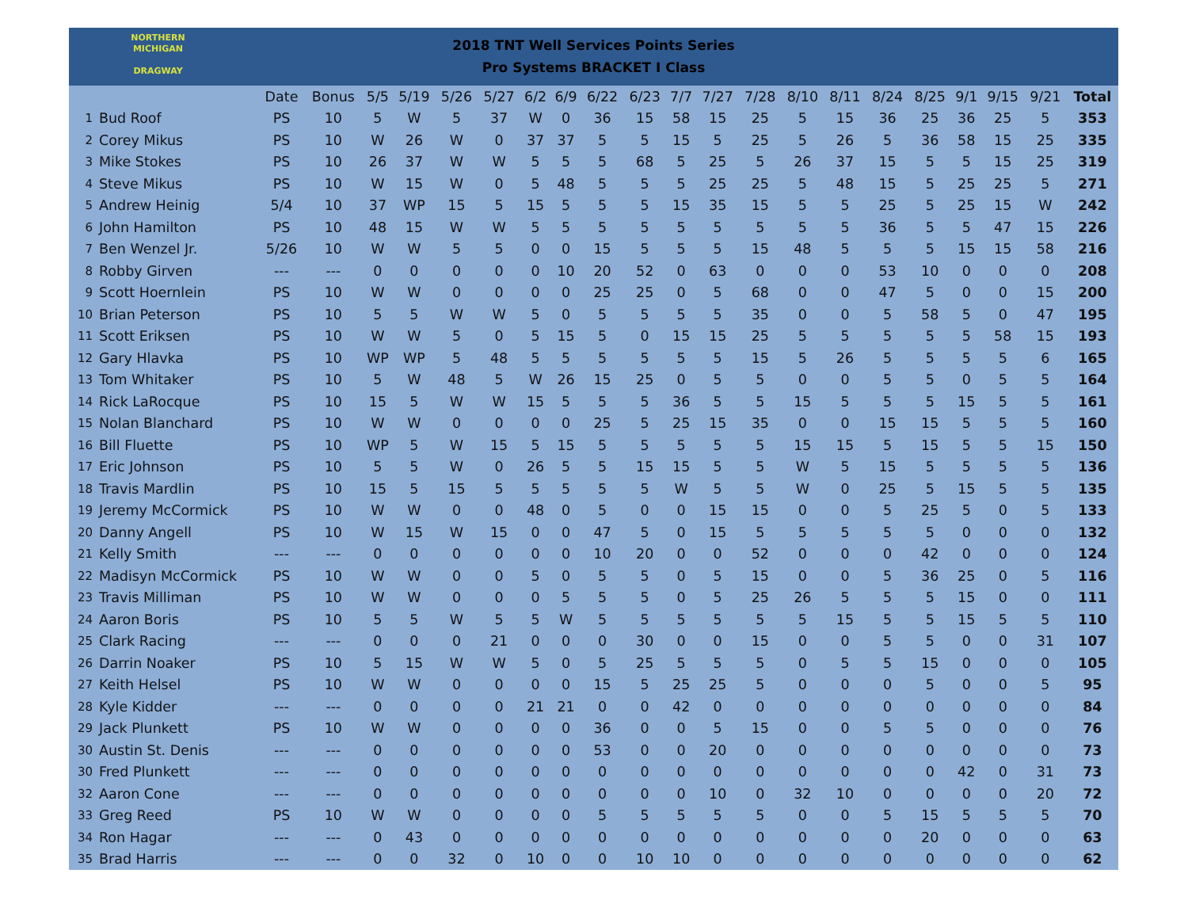2018 TNT Well Services Points Series
Pro Systems BRACKET I Class
NORTHERN
MICHIGAN
DRAGWAY
| | | Date | Bonus | 5/5 | 5/19 | 5/26 | 5/27 | 6/2 | 6/9 | 6/22 | 6/23 | 7/7 | 7/27 | 7/28 | 8/10 | 8/11 | 8/24 | 8/25 | 9/1 | 9/15 | 9/21 | Total |
| --- | --- | --- | --- | --- | --- | --- | --- | --- | --- | --- | --- | --- | --- | --- | --- | --- | --- | --- | --- | --- | --- | --- |
| 1 | Bud Roof | PS | 10 | 5 | W | 5 | 37 | W | 0 | 36 | 15 | 58 | 15 | 25 | 5 | 15 | 36 | 25 | 36 | 25 | 5 | 353 |
| 2 | Corey Mikus | PS | 10 | W | 26 | W | 0 | 37 | 37 | 5 | 5 | 15 | 5 | 25 | 5 | 26 | 5 | 36 | 58 | 15 | 25 | 335 |
| 3 | Mike Stokes | PS | 10 | 26 | 37 | W | W | 5 | 5 | 5 | 68 | 5 | 25 | 5 | 26 | 37 | 15 | 5 | 5 | 15 | 25 | 319 |
| 4 | Steve Mikus | PS | 10 | W | 15 | W | 0 | 5 | 48 | 5 | 5 | 5 | 25 | 25 | 5 | 48 | 15 | 5 | 25 | 25 | 5 | 271 |
| 5 | Andrew Heinig | 5/4 | 10 | 37 | WP | 15 | 5 | 15 | 5 | 5 | 5 | 15 | 35 | 15 | 5 | 5 | 25 | 5 | 25 | 15 | W | 242 |
| 6 | John Hamilton | PS | 10 | 48 | 15 | W | W | 5 | 5 | 5 | 5 | 5 | 5 | 5 | 5 | 5 | 36 | 5 | 5 | 47 | 15 | 226 |
| 7 | Ben Wenzel Jr. | 5/26 | 10 | W | W | 5 | 5 | 0 | 0 | 15 | 5 | 5 | 5 | 15 | 48 | 5 | 5 | 5 | 15 | 15 | 58 | 216 |
| 8 | Robby Girven | --- | --- | 0 | 0 | 0 | 0 | 0 | 10 | 20 | 52 | 0 | 63 | 0 | 0 | 0 | 53 | 10 | 0 | 0 | 0 | 208 |
| 9 | Scott Hoernlein | PS | 10 | W | W | 0 | 0 | 0 | 0 | 25 | 25 | 0 | 5 | 68 | 0 | 0 | 47 | 5 | 0 | 0 | 15 | 200 |
| 10 | Brian Peterson | PS | 10 | 5 | 5 | W | W | 5 | 0 | 5 | 5 | 5 | 5 | 35 | 0 | 0 | 5 | 58 | 5 | 0 | 47 | 195 |
| 11 | Scott Eriksen | PS | 10 | W | W | 5 | 0 | 5 | 15 | 5 | 0 | 15 | 15 | 25 | 5 | 5 | 5 | 5 | 5 | 58 | 15 | 193 |
| 12 | Gary Hlavka | PS | 10 | WP | WP | 5 | 48 | 5 | 5 | 5 | 5 | 5 | 5 | 15 | 5 | 26 | 5 | 5 | 5 | 5 | 6 | 165 |
| 13 | Tom Whitaker | PS | 10 | 5 | W | 48 | 5 | W | 26 | 15 | 25 | 0 | 5 | 5 | 0 | 0 | 5 | 5 | 0 | 5 | 5 | 164 |
| 14 | Rick LaRocque | PS | 10 | 15 | 5 | W | W | 15 | 5 | 5 | 5 | 36 | 5 | 5 | 15 | 5 | 5 | 5 | 15 | 5 | 5 | 161 |
| 15 | Nolan Blanchard | PS | 10 | W | W | 0 | 0 | 0 | 0 | 25 | 5 | 25 | 15 | 35 | 0 | 0 | 15 | 15 | 5 | 5 | 5 | 160 |
| 16 | Bill Fluette | PS | 10 | WP | 5 | W | 15 | 5 | 15 | 5 | 5 | 5 | 5 | 5 | 15 | 15 | 5 | 15 | 5 | 5 | 15 | 150 |
| 17 | Eric Johnson | PS | 10 | 5 | 5 | W | 0 | 26 | 5 | 5 | 15 | 15 | 5 | 5 | W | 5 | 15 | 5 | 5 | 5 | 5 | 136 |
| 18 | Travis Mardlin | PS | 10 | 15 | 5 | 15 | 5 | 5 | 5 | 5 | 5 | W | 5 | 5 | W | 0 | 25 | 5 | 15 | 5 | 5 | 135 |
| 19 | Jeremy McCormick | PS | 10 | W | W | 0 | 0 | 48 | 0 | 5 | 0 | 0 | 15 | 15 | 0 | 0 | 5 | 25 | 5 | 0 | 5 | 133 |
| 20 | Danny Angell | PS | 10 | W | 15 | W | 15 | 0 | 0 | 47 | 5 | 0 | 15 | 5 | 5 | 5 | 5 | 5 | 0 | 0 | 0 | 132 |
| 21 | Kelly Smith | --- | --- | 0 | 0 | 0 | 0 | 0 | 0 | 10 | 20 | 0 | 0 | 52 | 0 | 0 | 0 | 42 | 0 | 0 | 0 | 124 |
| 22 | Madisyn McCormick | PS | 10 | W | W | 0 | 0 | 5 | 0 | 5 | 5 | 0 | 5 | 15 | 0 | 0 | 5 | 36 | 25 | 0 | 5 | 116 |
| 23 | Travis Milliman | PS | 10 | W | W | 0 | 0 | 0 | 5 | 5 | 5 | 0 | 5 | 25 | 26 | 5 | 5 | 5 | 15 | 0 | 0 | 111 |
| 24 | Aaron Boris | PS | 10 | 5 | 5 | W | 5 | 5 | W | 5 | 5 | 5 | 5 | 5 | 5 | 15 | 5 | 5 | 15 | 5 | 5 | 110 |
| 25 | Clark Racing | --- | --- | 0 | 0 | 0 | 21 | 0 | 0 | 0 | 30 | 0 | 0 | 15 | 0 | 0 | 5 | 5 | 0 | 0 | 31 | 107 |
| 26 | Darrin Noaker | PS | 10 | 5 | 15 | W | W | 5 | 0 | 5 | 25 | 5 | 5 | 5 | 0 | 5 | 5 | 15 | 0 | 0 | 0 | 105 |
| 27 | Keith Helsel | PS | 10 | W | W | 0 | 0 | 0 | 0 | 15 | 5 | 25 | 25 | 5 | 0 | 0 | 0 | 5 | 0 | 0 | 5 | 95 |
| 28 | Kyle Kidder | --- | --- | 0 | 0 | 0 | 0 | 21 | 21 | 0 | 0 | 42 | 0 | 0 | 0 | 0 | 0 | 0 | 0 | 0 | 0 | 84 |
| 29 | Jack Plunkett | PS | 10 | W | W | 0 | 0 | 0 | 0 | 36 | 0 | 0 | 5 | 15 | 0 | 0 | 5 | 5 | 0 | 0 | 0 | 76 |
| 30 | Austin St. Denis | --- | --- | 0 | 0 | 0 | 0 | 0 | 0 | 53 | 0 | 0 | 20 | 0 | 0 | 0 | 0 | 0 | 0 | 0 | 0 | 73 |
| 30 | Fred Plunkett | --- | --- | 0 | 0 | 0 | 0 | 0 | 0 | 0 | 0 | 0 | 0 | 0 | 0 | 0 | 0 | 0 | 42 | 0 | 31 | 73 |
| 32 | Aaron Cone | --- | --- | 0 | 0 | 0 | 0 | 0 | 0 | 0 | 0 | 0 | 10 | 0 | 32 | 10 | 0 | 0 | 0 | 0 | 20 | 72 |
| 33 | Greg Reed | PS | 10 | W | W | 0 | 0 | 0 | 0 | 5 | 5 | 5 | 5 | 5 | 0 | 0 | 5 | 15 | 5 | 5 | 5 | 70 |
| 34 | Ron Hagar | --- | --- | 0 | 43 | 0 | 0 | 0 | 0 | 0 | 0 | 0 | 0 | 0 | 0 | 0 | 0 | 20 | 0 | 0 | 0 | 63 |
| 35 | Brad Harris | --- | --- | 0 | 0 | 32 | 0 | 10 | 0 | 0 | 10 | 10 | 0 | 0 | 0 | 0 | 0 | 0 | 0 | 0 | 0 | 62 |